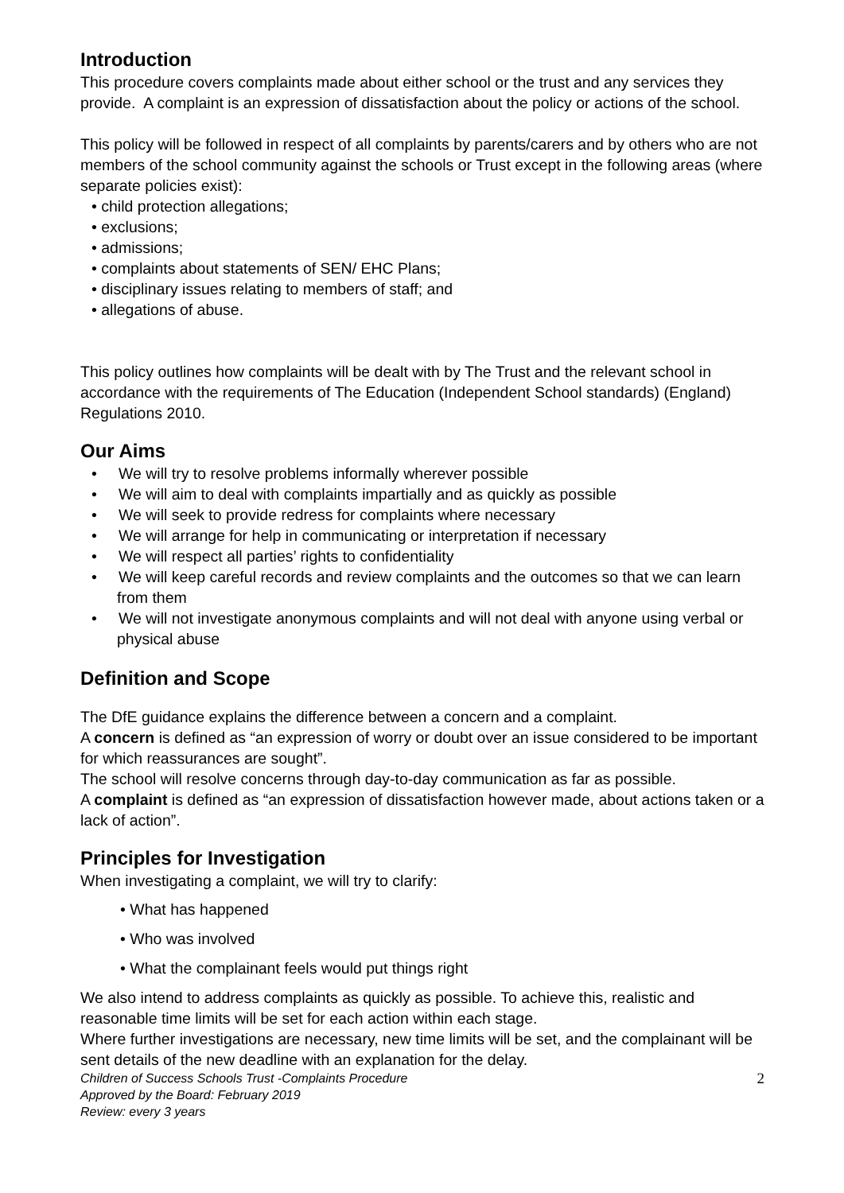Introduction
This procedure covers complaints made about either school or the trust and any services they provide. A complaint is an expression of dissatisfaction about the policy or actions of the school.
This policy will be followed in respect of all complaints by parents/carers and by others who are not members of the school community against the schools or Trust except in the following areas (where separate policies exist):
• child protection allegations;
• exclusions;
• admissions;
• complaints about statements of SEN/ EHC Plans;
• disciplinary issues relating to members of staff; and
• allegations of abuse.
This policy outlines how complaints will be dealt with by The Trust and the relevant school in accordance with the requirements of The Education (Independent School standards) (England) Regulations 2010.
Our Aims
• We will try to resolve problems informally wherever possible
• We will aim to deal with complaints impartially and as quickly as possible
• We will seek to provide redress for complaints where necessary
• We will arrange for help in communicating or interpretation if necessary
• We will respect all parties’ rights to confidentiality
• We will keep careful records and review complaints and the outcomes so that we can learn from them
• We will not investigate anonymous complaints and will not deal with anyone using verbal or physical abuse
Definition and Scope
The DfE guidance explains the difference between a concern and a complaint.
A concern is defined as “an expression of worry or doubt over an issue considered to be important for which reassurances are sought”.
The school will resolve concerns through day-to-day communication as far as possible.
A complaint is defined as “an expression of dissatisfaction however made, about actions taken or a lack of action”.
Principles for Investigation
When investigating a complaint, we will try to clarify:
• What has happened
• Who was involved
• What the complainant feels would put things right
We also intend to address complaints as quickly as possible. To achieve this, realistic and reasonable time limits will be set for each action within each stage.
Where further investigations are necessary, new time limits will be set, and the complainant will be sent details of the new deadline with an explanation for the delay.
Children of Success Schools Trust -Complaints Procedure
Approved by the Board: February 2019
Review: every 3 years
2